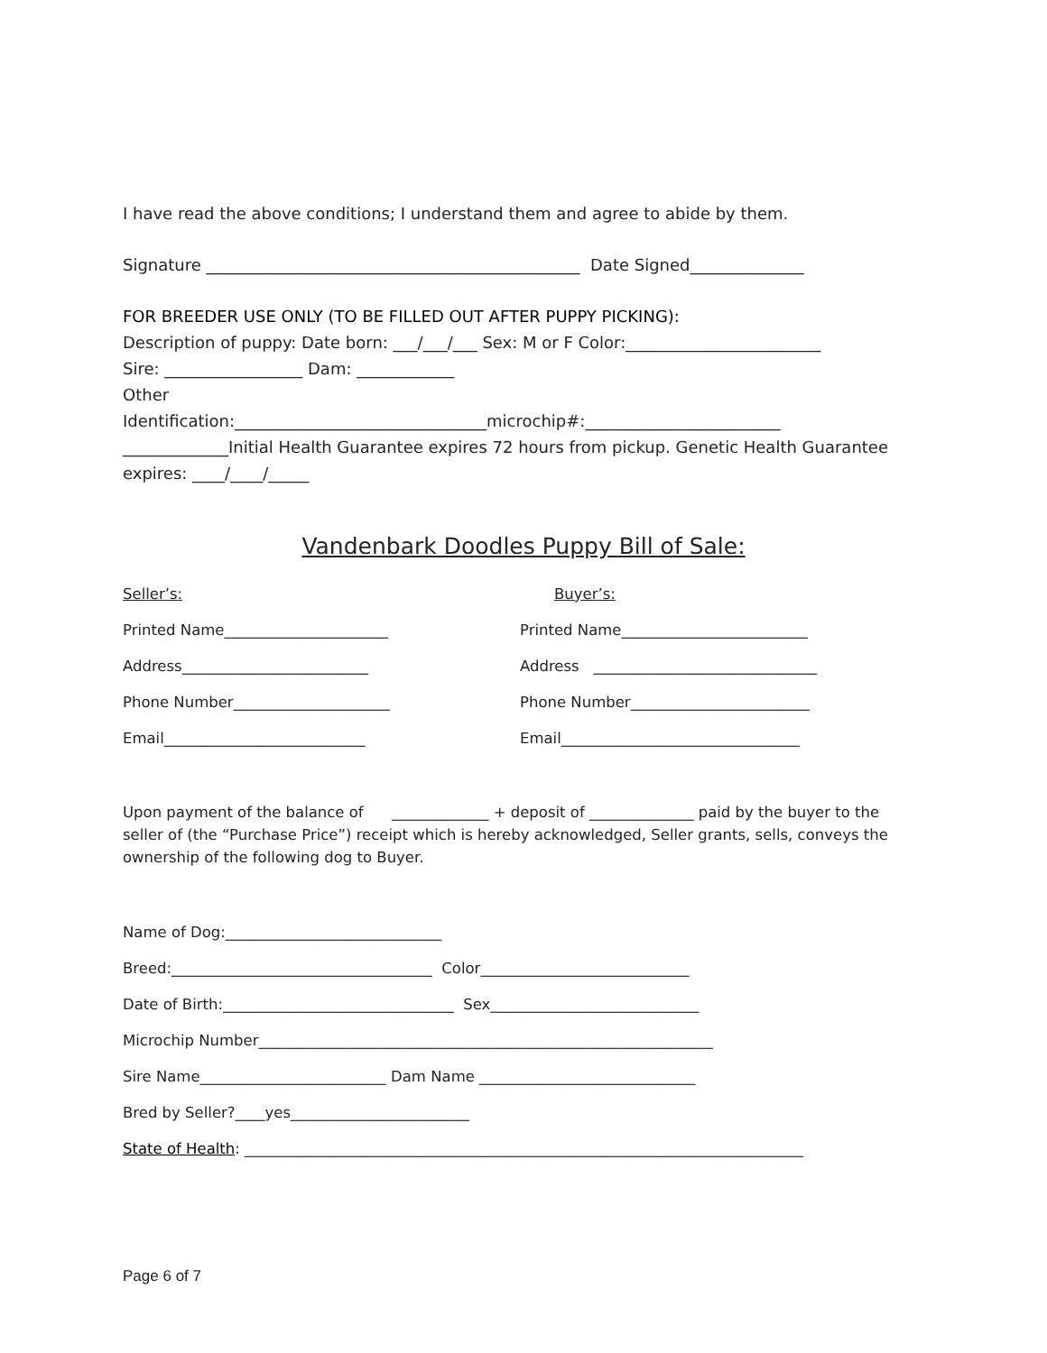I have read the above conditions; I understand them and agree to abide by them.
Signature ______________________________________________ Date Signed______________
FOR BREEDER USE ONLY (TO BE FILLED OUT AFTER PUPPY PICKING):
Description of puppy: Date born: ___/___/___ Sex: M or F Color:________________________
Sire: _________________ Dam: ____________
Other
Identification:_______________________________microchip#:________________________
_____________Initial Health Guarantee expires 72 hours from pickup. Genetic Health Guarantee expires: ____/____/_____
Vandenbark Doodles Puppy Bill of Sale:
Seller’s: Buyer’s:
Printed Name______________________ Printed Name_________________________
Address_________________________ Address ______________________________
Phone Number_____________________ Phone Number________________________
Email___________________________ Email________________________________
Upon payment of the balance of _____________ + deposit of ______________ paid by the buyer to the seller of (the “Purchase Price”) receipt which is hereby acknowledged, Seller grants, sells, conveys the ownership of the following dog to Buyer.
Name of Dog:_____________________________
Breed:___________________________________ Color____________________________
Date of Birth:_______________________________ Sex____________________________
Microchip Number_____________________________________________________________
Sire Name_________________________ Dam Name _____________________________
Bred by Seller?____yes________________________
State of Health: ___________________________________________________________________________
Page 6 of 7